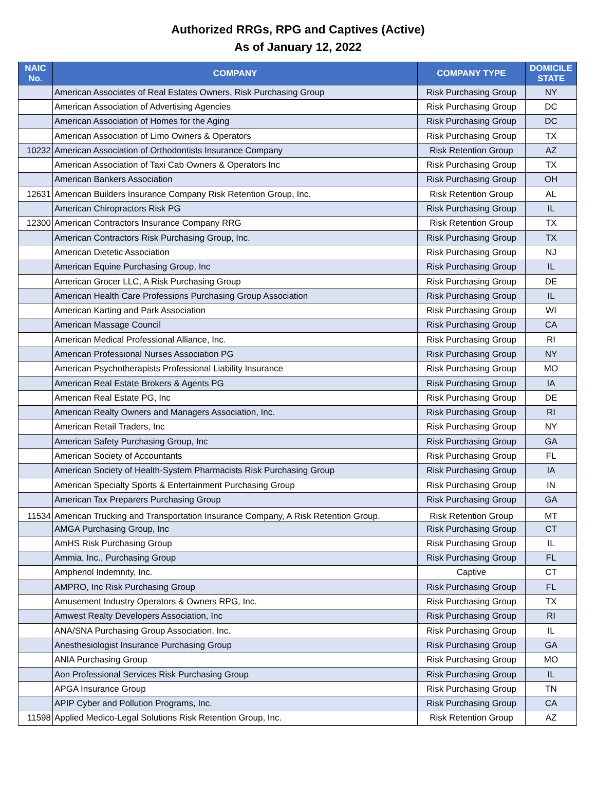Authorized RRGs, RPG and Captives (Active)
As of January 12, 2022
| NAIC No. | COMPANY | COMPANY TYPE | DOMICILE STATE |
| --- | --- | --- | --- |
| | American Associates of Real Estates Owners, Risk Purchasing Group | Risk Purchasing Group | NY |
| | American Association of Advertising Agencies | Risk Purchasing Group | DC |
| | American Association of Homes for the Aging | Risk Purchasing Group | DC |
| | American Association of Limo Owners & Operators | Risk Purchasing Group | TX |
| 10232 | American Association of Orthodontists Insurance Company | Risk Retention Group | AZ |
| | American Association of Taxi Cab Owners & Operators Inc | Risk Purchasing Group | TX |
| | American Bankers Association | Risk Purchasing Group | OH |
| 12631 | American Builders Insurance Company Risk Retention Group, Inc. | Risk Retention Group | AL |
| | American Chiropractors Risk PG | Risk Purchasing Group | IL |
| 12300 | American Contractors Insurance Company RRG | Risk Retention Group | TX |
| | American Contractors Risk Purchasing Group, Inc. | Risk Purchasing Group | TX |
| | American Dietetic Association | Risk Purchasing Group | NJ |
| | American Equine Purchasing Group, Inc | Risk Purchasing Group | IL |
| | American Grocer LLC, A Risk Purchasing Group | Risk Purchasing Group | DE |
| | American Health Care Professions Purchasing Group Association | Risk Purchasing Group | IL |
| | American Karting and Park Association | Risk Purchasing Group | WI |
| | American Massage Council | Risk Purchasing Group | CA |
| | American Medical Professional Alliance, Inc. | Risk Purchasing Group | RI |
| | American Professional Nurses Association PG | Risk Purchasing Group | NY |
| | American Psychotherapists Professional Liability Insurance | Risk Purchasing Group | MO |
| | American Real Estate Brokers & Agents PG | Risk Purchasing Group | IA |
| | American Real Estate PG, Inc | Risk Purchasing Group | DE |
| | American Realty Owners and Managers Association, Inc. | Risk Purchasing Group | RI |
| | American Retail Traders, Inc | Risk Purchasing Group | NY |
| | American Safety Purchasing Group, Inc | Risk Purchasing Group | GA |
| | American Society of Accountants | Risk Purchasing Group | FL |
| | American Society of Health-System Pharmacists Risk Purchasing Group | Risk Purchasing Group | IA |
| | American Specialty Sports & Entertainment Purchasing Group | Risk Purchasing Group | IN |
| | American Tax Preparers Purchasing Group | Risk Purchasing Group | GA |
| 11534 | American Trucking and Transportation Insurance Company, A Risk Retention Group. | Risk Retention Group | MT |
| | AMGA Purchasing Group, Inc | Risk Purchasing Group | CT |
| | AmHS Risk Purchasing Group | Risk Purchasing Group | IL |
| | Ammia, Inc., Purchasing Group | Risk Purchasing Group | FL |
| | Amphenol Indemnity, Inc. | Captive | CT |
| | AMPRO, Inc Risk Purchasing Group | Risk Purchasing Group | FL |
| | Amusement Industry Operators & Owners RPG, Inc. | Risk Purchasing Group | TX |
| | Amwest Realty Developers Association, Inc | Risk Purchasing Group | RI |
| | ANA/SNA Purchasing Group Association, Inc. | Risk Purchasing Group | IL |
| | Anesthesiologist Insurance Purchasing Group | Risk Purchasing Group | GA |
| | ANIA Purchasing Group | Risk Purchasing Group | MO |
| | Aon Professional Services Risk Purchasing Group | Risk Purchasing Group | IL |
| | APGA Insurance Group | Risk Purchasing Group | TN |
| | APIP Cyber and Pollution Programs, Inc. | Risk Purchasing Group | CA |
| 11598 | Applied Medico-Legal Solutions Risk Retention Group, Inc. | Risk Retention Group | AZ |